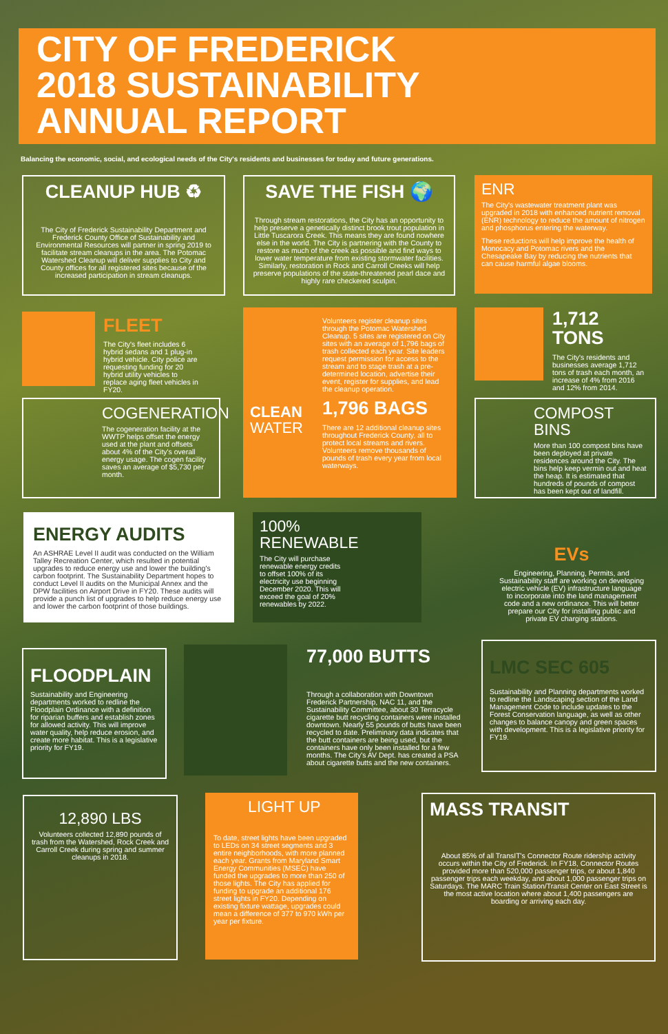CITY OF FREDERICK
2018 SUSTAINABILITY
ANNUAL REPORT
Balancing the economic, social, and ecological needs of the City's residents and businesses for today and future generations.
CLEANUP HUB ♻
The City of Frederick Sustainability Department and Frederick County Office of Sustainability and Environmental Resources will partner in spring 2019 to facilitate stream cleanups in the area. The Potomac Watershed Cleanup will deliver supplies to City and County offices for all registered sites because of the increased participation in stream cleanups.
SAVE THE FISH 🌍
Through stream restorations, the City has an opportunity to help preserve a genetically distinct brook trout population in Little Tuscarora Creek. This means they are found nowhere else in the world. The City is partnering with the County to restore as much of the creek as possible and find ways to lower water temperature from existing stormwater facilities. Similarly, restoration in Rock and Carroll Creeks will help preserve populations of the state-threatened pearl dace and highly rare checkered sculpin.
ENR
The City's wastewater treatment plant was upgraded in 2018 with enhanced nutrient removal (ENR) technology to reduce the amount of nitrogen and phosphorus entering the waterway.
These reductions will help improve the health of Monocacy and Potomac rivers and the Chesapeake Bay by reducing the nutrients that can cause harmful algae blooms.
FLEET
The City's fleet includes 6 hybrid sedans and 1 plug-in hybrid vehicle. City police are requesting funding for 20 hybrid utility vehicles to replace aging fleet vehicles in FY20.
Volunteers register cleanup sites through the Potomac Watershed Cleanup. 5 sites are registered on City sites with an average of 1,796 bags of trash collected each year. Site leaders request permission for access to the stream and to stage trash at a pre-determined location, advertise their event, register for supplies, and lead the cleanup operation.
1,796 BAGS
There are 12 additional cleanup sites throughout Frederick County, all to protect local streams and rivers. Volunteers remove thousands of pounds of trash every year from local waterways.
CLEAN
WATER
1,712 TONS
The City's residents and businesses average 1,712 tons of trash each month, an increase of 4% from 2016 and 12% from 2014.
COGENERATION
The cogeneration facility at the WWTP helps offset the energy used at the plant and offsets about 4% of the City's overall energy usage. The cogen facility saves an average of $5,730 per month.
COMPOST BINS
More than 100 compost bins have been deployed at private residences around the City. The bins help keep vermin out and heat the heap. It is estimated that hundreds of pounds of compost has been kept out of landfill.
ENERGY AUDITS
An ASHRAE Level II audit was conducted on the William Talley Recreation Center, which resulted in potential upgrades to reduce energy use and lower the building's carbon footprint. The Sustainability Department hopes to conduct Level II audits on the Municipal Annex and the DPW facilities on Airport Drive in FY20. These audits will provide a punch list of upgrades to help reduce energy use and lower the carbon footprint of those buildings.
100%
RENEWABLE
The City will purchase renewable energy credits to offset 100% of its electricity use beginning December 2020. This will exceed the goal of 20% renewables by 2022.
EVs
Engineering, Planning, Permits, and Sustainability staff are working on developing electric vehicle (EV) infrastructure language to incorporate into the land management code and a new ordinance. This will better prepare our City for installing public and private EV charging stations.
FLOODPLAIN
Sustainability and Engineering departments worked to redline the Floodplain Ordinance with a definition for riparian buffers and establish zones for allowed activity. This will improve water quality, help reduce erosion, and create more habitat. This is a legislative priority for FY19.
77,000 BUTTS
Through a collaboration with Downtown Frederick Partnership, NAC 11, and the Sustainability Committee, about 30 Terracycle cigarette butt recycling containers were installed downtown. Nearly 55 pounds of butts have been recycled to date. Preliminary data indicates that the butt containers are being used, but the containers have only been installed for a few months. The City's AV Dept. has created a PSA about cigarette butts and the new containers.
LMC SEC 605
Sustainability and Planning departments worked to redline the Landscaping section of the Land Management Code to include updates to the Forest Conservation language, as well as other changes to balance canopy and green spaces with development. This is a legislative priority for FY19.
12,890 LBS
Volunteers collected 12,890 pounds of trash from the Watershed, Rock Creek and Carroll Creek during spring and summer cleanups in 2018.
LIGHT UP
To date, street lights have been upgraded to LEDs on 34 street segments and 3 entire neighborhoods, with more planned each year. Grants from Maryland Smart Energy Communities (MSEC) have funded the upgrades to more than 250 of those lights. The City has applied for funding to upgrade an additional 176 street lights in FY20. Depending on existing fixture wattage, upgrades could mean a difference of 377 to 970 kWh per year per fixture.
MASS TRANSIT
About 85% of all TransIT's Connector Route ridership activity occurs within the City of Frederick. In FY18, Connector Routes provided more than 520,000 passenger trips, or about 1,840 passenger trips each weekday, and about 1,000 passenger trips on Saturdays. The MARC Train Station/Transit Center on East Street is the most active location where about 1,400 passengers are boarding or arriving each day.